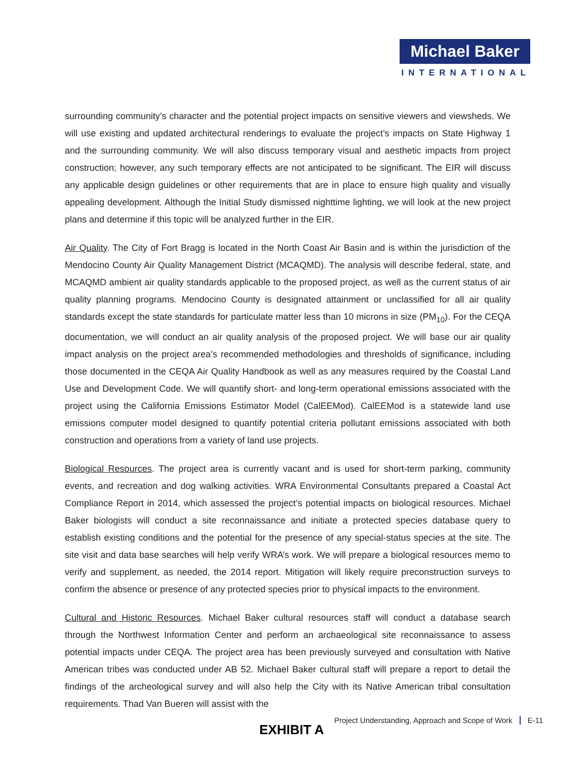Michael Baker
INTERNATIONAL
surrounding community’s character and the potential project impacts on sensitive viewers and viewsheds. We will use existing and updated architectural renderings to evaluate the project’s impacts on State Highway 1 and the surrounding community. We will also discuss temporary visual and aesthetic impacts from project construction; however, any such temporary effects are not anticipated to be significant. The EIR will discuss any applicable design guidelines or other requirements that are in place to ensure high quality and visually appealing development. Although the Initial Study dismissed nighttime lighting, we will look at the new project plans and determine if this topic will be analyzed further in the EIR.
Air Quality. The City of Fort Bragg is located in the North Coast Air Basin and is within the jurisdiction of the Mendocino County Air Quality Management District (MCAQMD). The analysis will describe federal, state, and MCAQMD ambient air quality standards applicable to the proposed project, as well as the current status of air quality planning programs. Mendocino County is designated attainment or unclassified for all air quality standards except the state standards for particulate matter less than 10 microns in size (PM<sub>10</sub>). For the CEQA documentation, we will conduct an air quality analysis of the proposed project. We will base our air quality impact analysis on the project area’s recommended methodologies and thresholds of significance, including those documented in the CEQA Air Quality Handbook as well as any measures required by the Coastal Land Use and Development Code. We will quantify short- and long-term operational emissions associated with the project using the California Emissions Estimator Model (CalEEMod). CalEEMod is a statewide land use emissions computer model designed to quantify potential criteria pollutant emissions associated with both construction and operations from a variety of land use projects.
Biological Resources. The project area is currently vacant and is used for short-term parking, community events, and recreation and dog walking activities. WRA Environmental Consultants prepared a Coastal Act Compliance Report in 2014, which assessed the project’s potential impacts on biological resources. Michael Baker biologists will conduct a site reconnaissance and initiate a protected species database query to establish existing conditions and the potential for the presence of any special-status species at the site. The site visit and data base searches will help verify WRA’s work. We will prepare a biological resources memo to verify and supplement, as needed, the 2014 report. Mitigation will likely require preconstruction surveys to confirm the absence or presence of any protected species prior to physical impacts to the environment.
Cultural and Historic Resources. Michael Baker cultural resources staff will conduct a database search through the Northwest Information Center and perform an archaeological site reconnaissance to assess potential impacts under CEQA. The project area has been previously surveyed and consultation with Native American tribes was conducted under AB 52. Michael Baker cultural staff will prepare a report to detail the findings of the archeological survey and will also help the City with its Native American tribal consultation requirements. Thad Van Bueren will assist with the
Project Understanding, Approach and Scope of Work E-11
EXHIBIT A